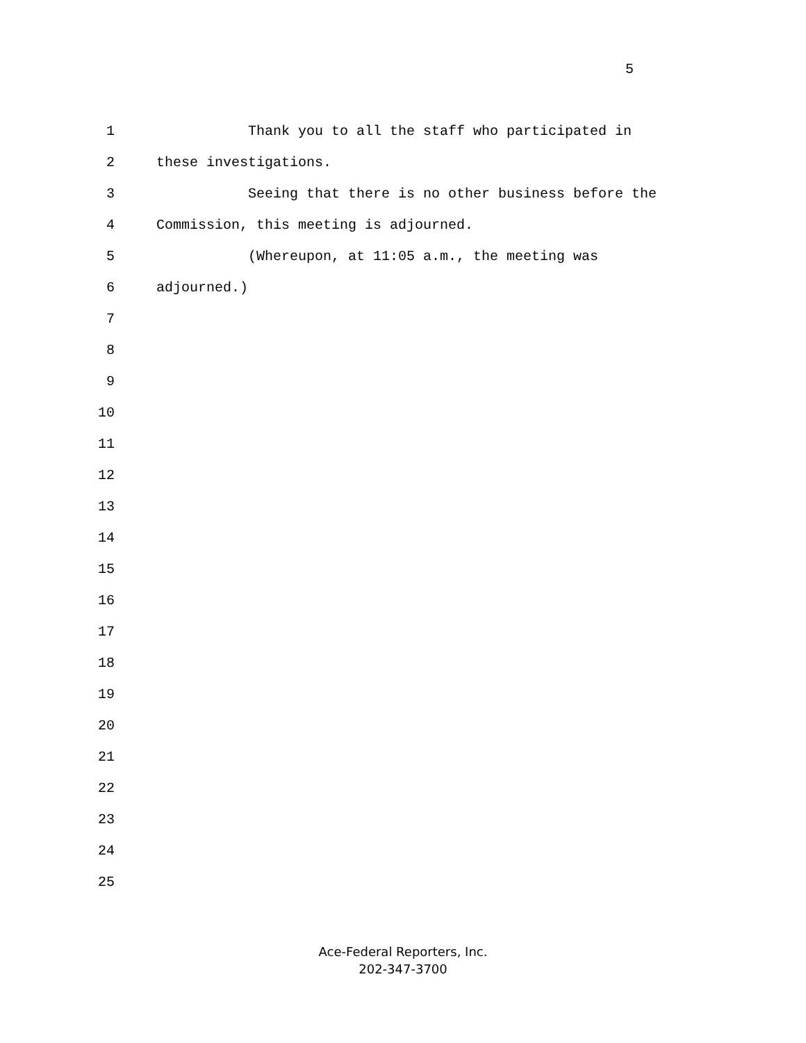5
1 Thank you to all the staff who participated in
2 these investigations.
3 Seeing that there is no other business before the
4 Commission, this meeting is adjourned.
5 (Whereupon, at 11:05 a.m., the meeting was
6 adjourned.)
7
8
9
10
11
12
13
14
15
16
17
18
19
20
21
22
23
24
25
Ace-Federal Reporters, Inc.
202-347-3700